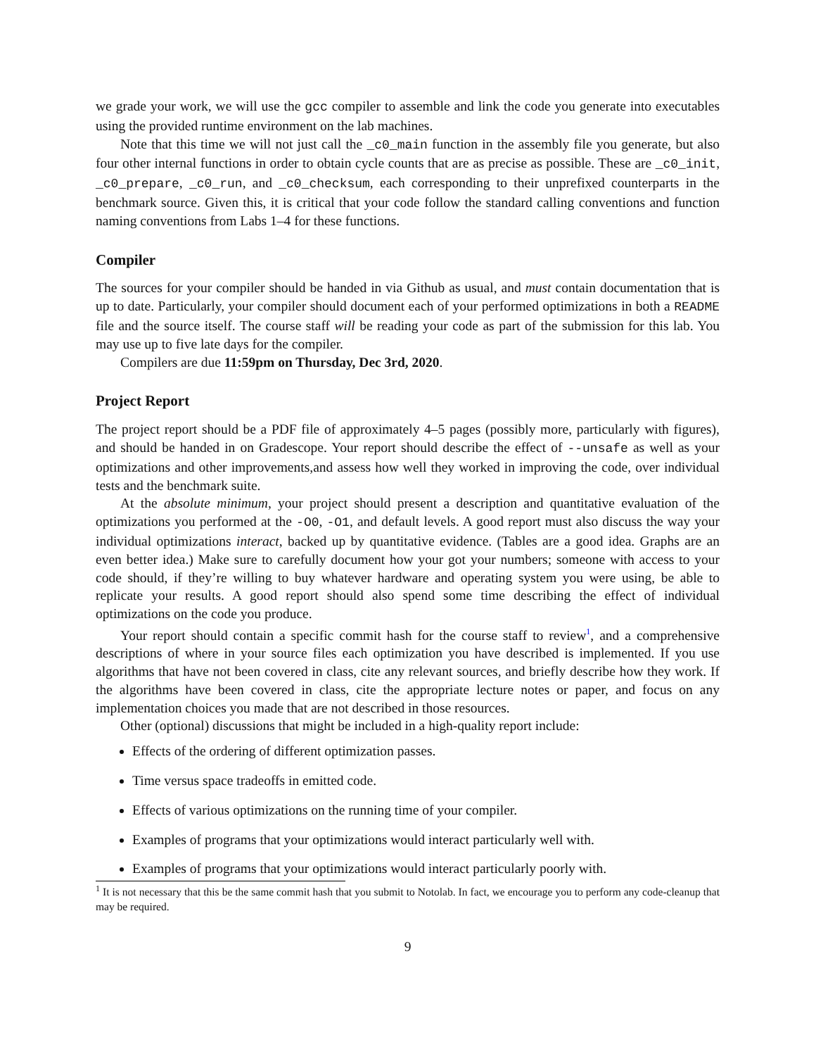we grade your work, we will use the gcc compiler to assemble and link the code you generate into executables using the provided runtime environment on the lab machines.
Note that this time we will not just call the _c0_main function in the assembly file you generate, but also four other internal functions in order to obtain cycle counts that are as precise as possible. These are _c0_init, _c0_prepare, _c0_run, and _c0_checksum, each corresponding to their unprefixed counterparts in the benchmark source. Given this, it is critical that your code follow the standard calling conventions and function naming conventions from Labs 1–4 for these functions.
Compiler
The sources for your compiler should be handed in via Github as usual, and must contain documentation that is up to date. Particularly, your compiler should document each of your performed optimizations in both a README file and the source itself. The course staff will be reading your code as part of the submission for this lab. You may use up to five late days for the compiler.
Compilers are due 11:59pm on Thursday, Dec 3rd, 2020.
Project Report
The project report should be a PDF file of approximately 4–5 pages (possibly more, particularly with figures), and should be handed in on Gradescope. Your report should describe the effect of --unsafe as well as your optimizations and other improvements,and assess how well they worked in improving the code, over individual tests and the benchmark suite.
At the absolute minimum, your project should present a description and quantitative evaluation of the optimizations you performed at the -O0, -O1, and default levels. A good report must also discuss the way your individual optimizations interact, backed up by quantitative evidence. (Tables are a good idea. Graphs are an even better idea.) Make sure to carefully document how your got your numbers; someone with access to your code should, if they’re willing to buy whatever hardware and operating system you were using, be able to replicate your results. A good report should also spend some time describing the effect of individual optimizations on the code you produce.
Your report should contain a specific commit hash for the course staff to review<sup>1</sup>, and a comprehensive descriptions of where in your source files each optimization you have described is implemented. If you use algorithms that have not been covered in class, cite any relevant sources, and briefly describe how they work. If the algorithms have been covered in class, cite the appropriate lecture notes or paper, and focus on any implementation choices you made that are not described in those resources.
Other (optional) discussions that might be included in a high-quality report include:
Effects of the ordering of different optimization passes.
Time versus space tradeoffs in emitted code.
Effects of various optimizations on the running time of your compiler.
Examples of programs that your optimizations would interact particularly well with.
Examples of programs that your optimizations would interact particularly poorly with.
<sup>1</sup> It is not necessary that this be the same commit hash that you submit to Notolab. In fact, we encourage you to perform any code-cleanup that may be required.
9